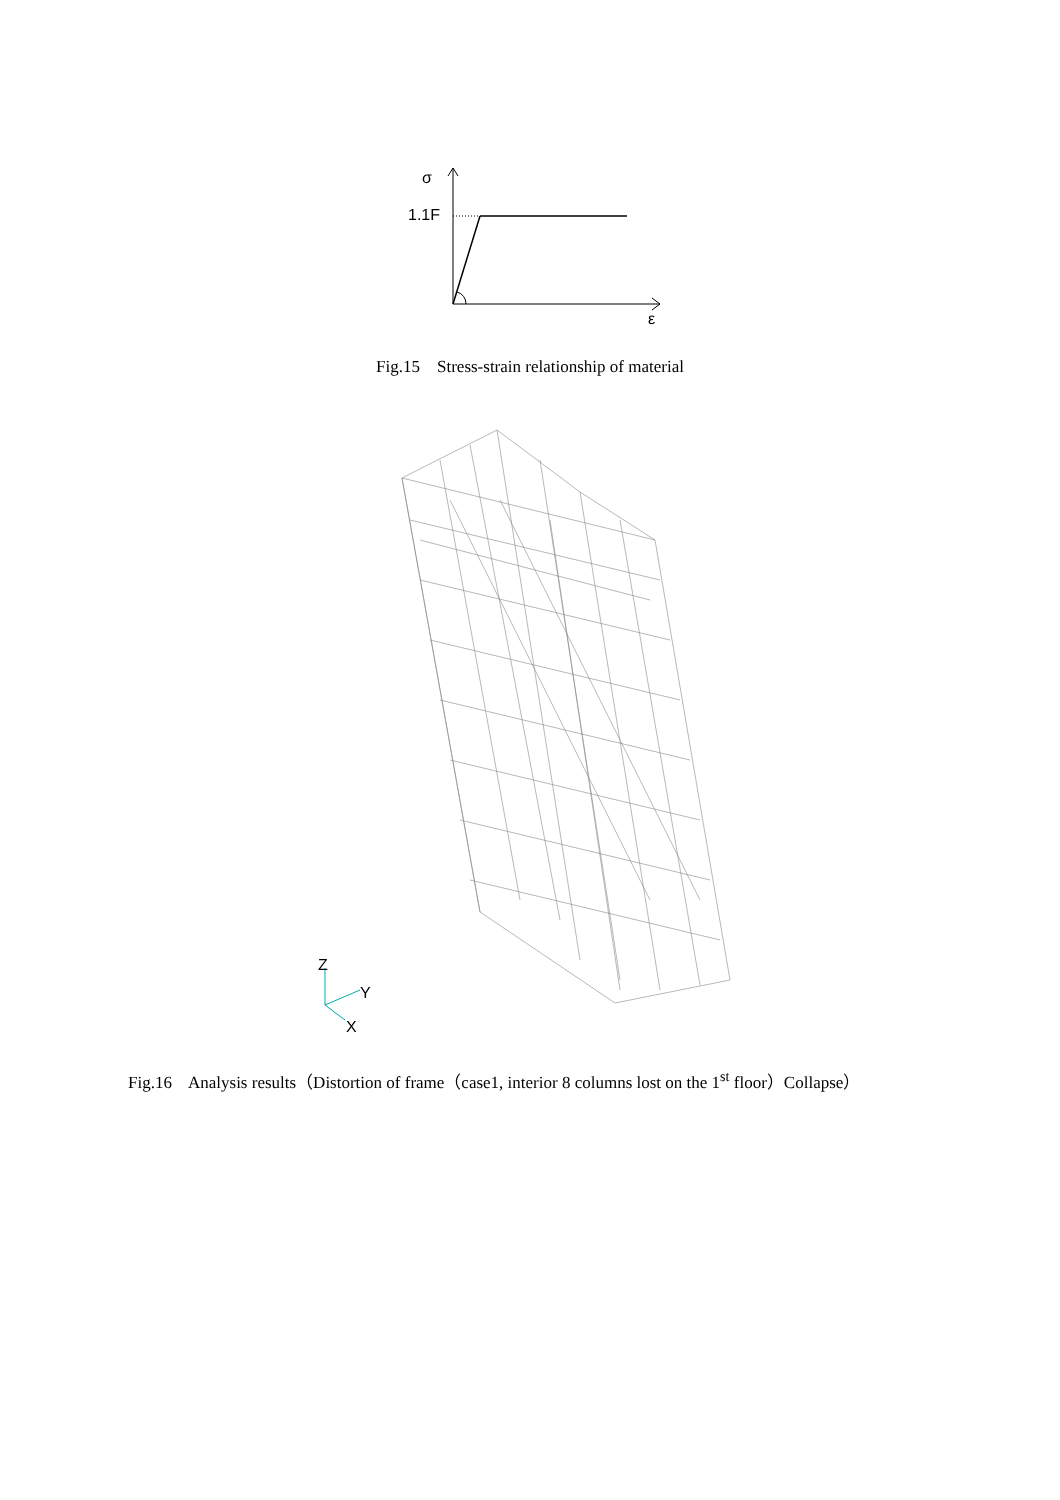σ
1.1F
ε
Fig.15 Stress-strain relationship of material
Z
Y
X
Fig.16 Analysis results（Distortion of frame（case1, interior 8 columns lost on the 1<sup>st</sup> floor）Collapse）